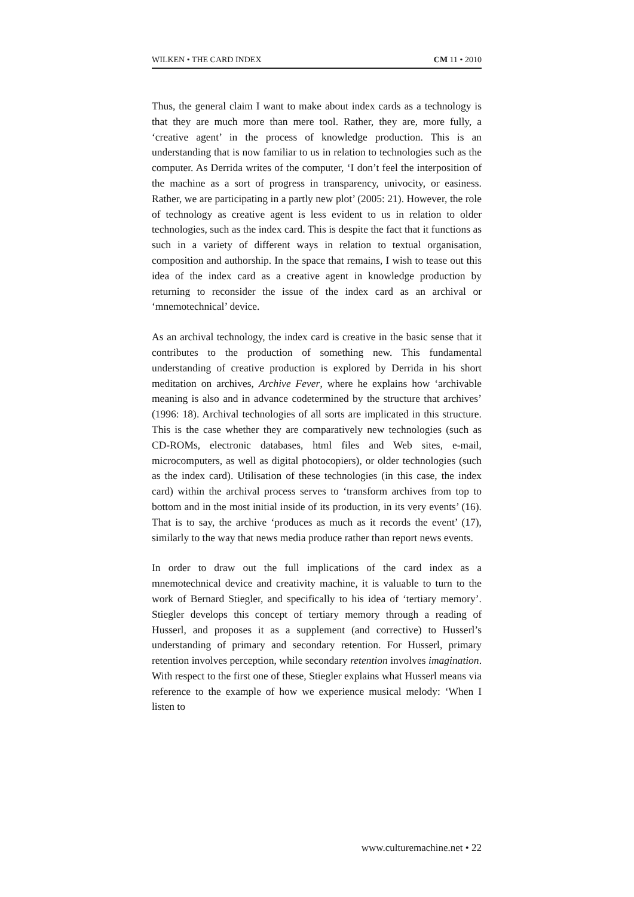WILKEN • THE CARD INDEX CM 11 • 2010
Thus, the general claim I want to make about index cards as a technology is that they are much more than mere tool. Rather, they are, more fully, a ‘creative agent’ in the process of knowledge production. This is an understanding that is now familiar to us in relation to technologies such as the computer. As Derrida writes of the computer, ‘I don’t feel the interposition of the machine as a sort of progress in transparency, univocity, or easiness. Rather, we are participating in a partly new plot’ (2005: 21). However, the role of technology as creative agent is less evident to us in relation to older technologies, such as the index card. This is despite the fact that it functions as such in a variety of different ways in relation to textual organisation, composition and authorship. In the space that remains, I wish to tease out this idea of the index card as a creative agent in knowledge production by returning to reconsider the issue of the index card as an archival or ‘mnemotechnical’ device.
As an archival technology, the index card is creative in the basic sense that it contributes to the production of something new. This fundamental understanding of creative production is explored by Derrida in his short meditation on archives, Archive Fever, where he explains how ‘archivable meaning is also and in advance codetermined by the structure that archives’ (1996: 18). Archival technologies of all sorts are implicated in this structure. This is the case whether they are comparatively new technologies (such as CD-ROMs, electronic databases, html files and Web sites, e-mail, microcomputers, as well as digital photocopiers), or older technologies (such as the index card). Utilisation of these technologies (in this case, the index card) within the archival process serves to ‘transform archives from top to bottom and in the most initial inside of its production, in its very events’ (16). That is to say, the archive ‘produces as much as it records the event’ (17), similarly to the way that news media produce rather than report news events.
In order to draw out the full implications of the card index as a mnemotechnical device and creativity machine, it is valuable to turn to the work of Bernard Stiegler, and specifically to his idea of ‘tertiary memory’. Stiegler develops this concept of tertiary memory through a reading of Husserl, and proposes it as a supplement (and corrective) to Husserl’s understanding of primary and secondary retention. For Husserl, primary retention involves perception, while secondary retention involves imagination. With respect to the first one of these, Stiegler explains what Husserl means via reference to the example of how we experience musical melody: ‘When I listen to
www.culturemachine.net • 22